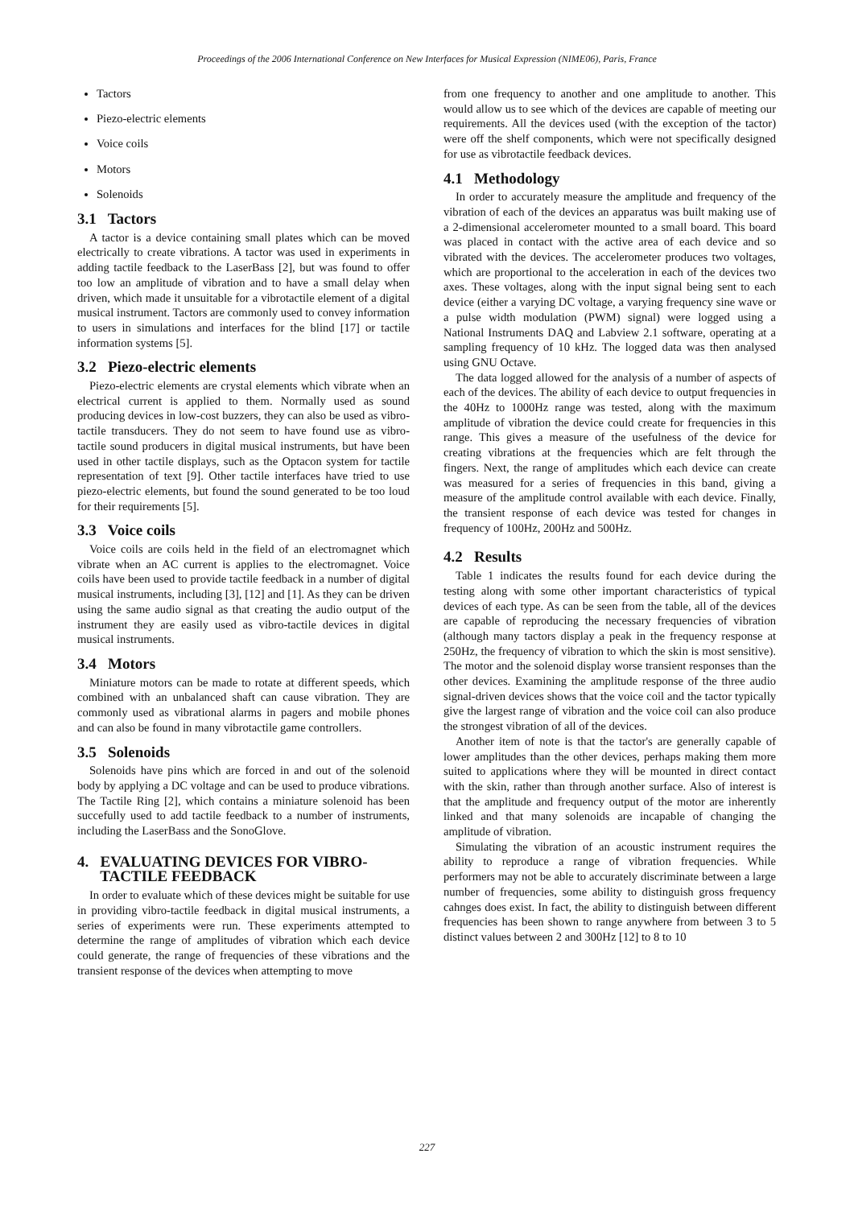Proceedings of the 2006 International Conference on New Interfaces for Musical Expression (NIME06), Paris, France
Tactors
Piezo-electric elements
Voice coils
Motors
Solenoids
3.1 Tactors
A tactor is a device containing small plates which can be moved electrically to create vibrations. A tactor was used in experiments in adding tactile feedback to the LaserBass [2], but was found to offer too low an amplitude of vibration and to have a small delay when driven, which made it unsuitable for a vibrotactile element of a digital musical instrument. Tactors are commonly used to convey information to users in simulations and interfaces for the blind [17] or tactile information systems [5].
3.2 Piezo-electric elements
Piezo-electric elements are crystal elements which vibrate when an electrical current is applied to them. Normally used as sound producing devices in low-cost buzzers, they can also be used as vibro-tactile transducers. They do not seem to have found use as vibro-tactile sound producers in digital musical instruments, but have been used in other tactile displays, such as the Optacon system for tactile representation of text [9]. Other tactile interfaces have tried to use piezo-electric elements, but found the sound generated to be too loud for their requirements [5].
3.3 Voice coils
Voice coils are coils held in the field of an electromagnet which vibrate when an AC current is applies to the electromagnet. Voice coils have been used to provide tactile feedback in a number of digital musical instruments, including [3], [12] and [1]. As they can be driven using the same audio signal as that creating the audio output of the instrument they are easily used as vibro-tactile devices in digital musical instruments.
3.4 Motors
Miniature motors can be made to rotate at different speeds, which combined with an unbalanced shaft can cause vibration. They are commonly used as vibrational alarms in pagers and mobile phones and can also be found in many vibrotactile game controllers.
3.5 Solenoids
Solenoids have pins which are forced in and out of the solenoid body by applying a DC voltage and can be used to produce vibrations. The Tactile Ring [2], which contains a miniature solenoid has been succefully used to add tactile feedback to a number of instruments, including the LaserBass and the SonoGlove.
4. EVALUATING DEVICES FOR VIBRO-
TACTILE FEEDBACK
In order to evaluate which of these devices might be suitable for use in providing vibro-tactile feedback in digital musical instruments, a series of experiments were run. These experiments attempted to determine the range of amplitudes of vibration which each device could generate, the range of frequencies of these vibrations and the transient response of the devices when attempting to move
from one frequency to another and one amplitude to another. This would allow us to see which of the devices are capable of meeting our requirements. All the devices used (with the exception of the tactor) were off the shelf components, which were not specifically designed for use as vibrotactile feedback devices.
4.1 Methodology
In order to accurately measure the amplitude and frequency of the vibration of each of the devices an apparatus was built making use of a 2-dimensional accelerometer mounted to a small board. This board was placed in contact with the active area of each device and so vibrated with the devices. The accelerometer produces two voltages, which are proportional to the acceleration in each of the devices two axes. These voltages, along with the input signal being sent to each device (either a varying DC voltage, a varying frequency sine wave or a pulse width modulation (PWM) signal) were logged using a National Instruments DAQ and Labview 2.1 software, operating at a sampling frequency of 10 kHz. The logged data was then analysed using GNU Octave.
The data logged allowed for the analysis of a number of aspects of each of the devices. The ability of each device to output frequencies in the 40Hz to 1000Hz range was tested, along with the maximum amplitude of vibration the device could create for frequencies in this range. This gives a measure of the usefulness of the device for creating vibrations at the frequencies which are felt through the fingers. Next, the range of amplitudes which each device can create was measured for a series of frequencies in this band, giving a measure of the amplitude control available with each device. Finally, the transient response of each device was tested for changes in frequency of 100Hz, 200Hz and 500Hz.
4.2 Results
Table 1 indicates the results found for each device during the testing along with some other important characteristics of typical devices of each type. As can be seen from the table, all of the devices are capable of reproducing the necessary frequencies of vibration (although many tactors display a peak in the frequency response at 250Hz, the frequency of vibration to which the skin is most sensitive). The motor and the solenoid display worse transient responses than the other devices. Examining the amplitude response of the three audio signal-driven devices shows that the voice coil and the tactor typically give the largest range of vibration and the voice coil can also produce the strongest vibration of all of the devices.
Another item of note is that the tactor's are generally capable of lower amplitudes than the other devices, perhaps making them more suited to applications where they will be mounted in direct contact with the skin, rather than through another surface. Also of interest is that the amplitude and frequency output of the motor are inherently linked and that many solenoids are incapable of changing the amplitude of vibration.
Simulating the vibration of an acoustic instrument requires the ability to reproduce a range of vibration frequencies. While performers may not be able to accurately discriminate between a large number of frequencies, some ability to distinguish gross frequency cahnges does exist. In fact, the ability to distinguish between different frequencies has been shown to range anywhere from between 3 to 5 distinct values between 2 and 300Hz [12] to 8 to 10
227